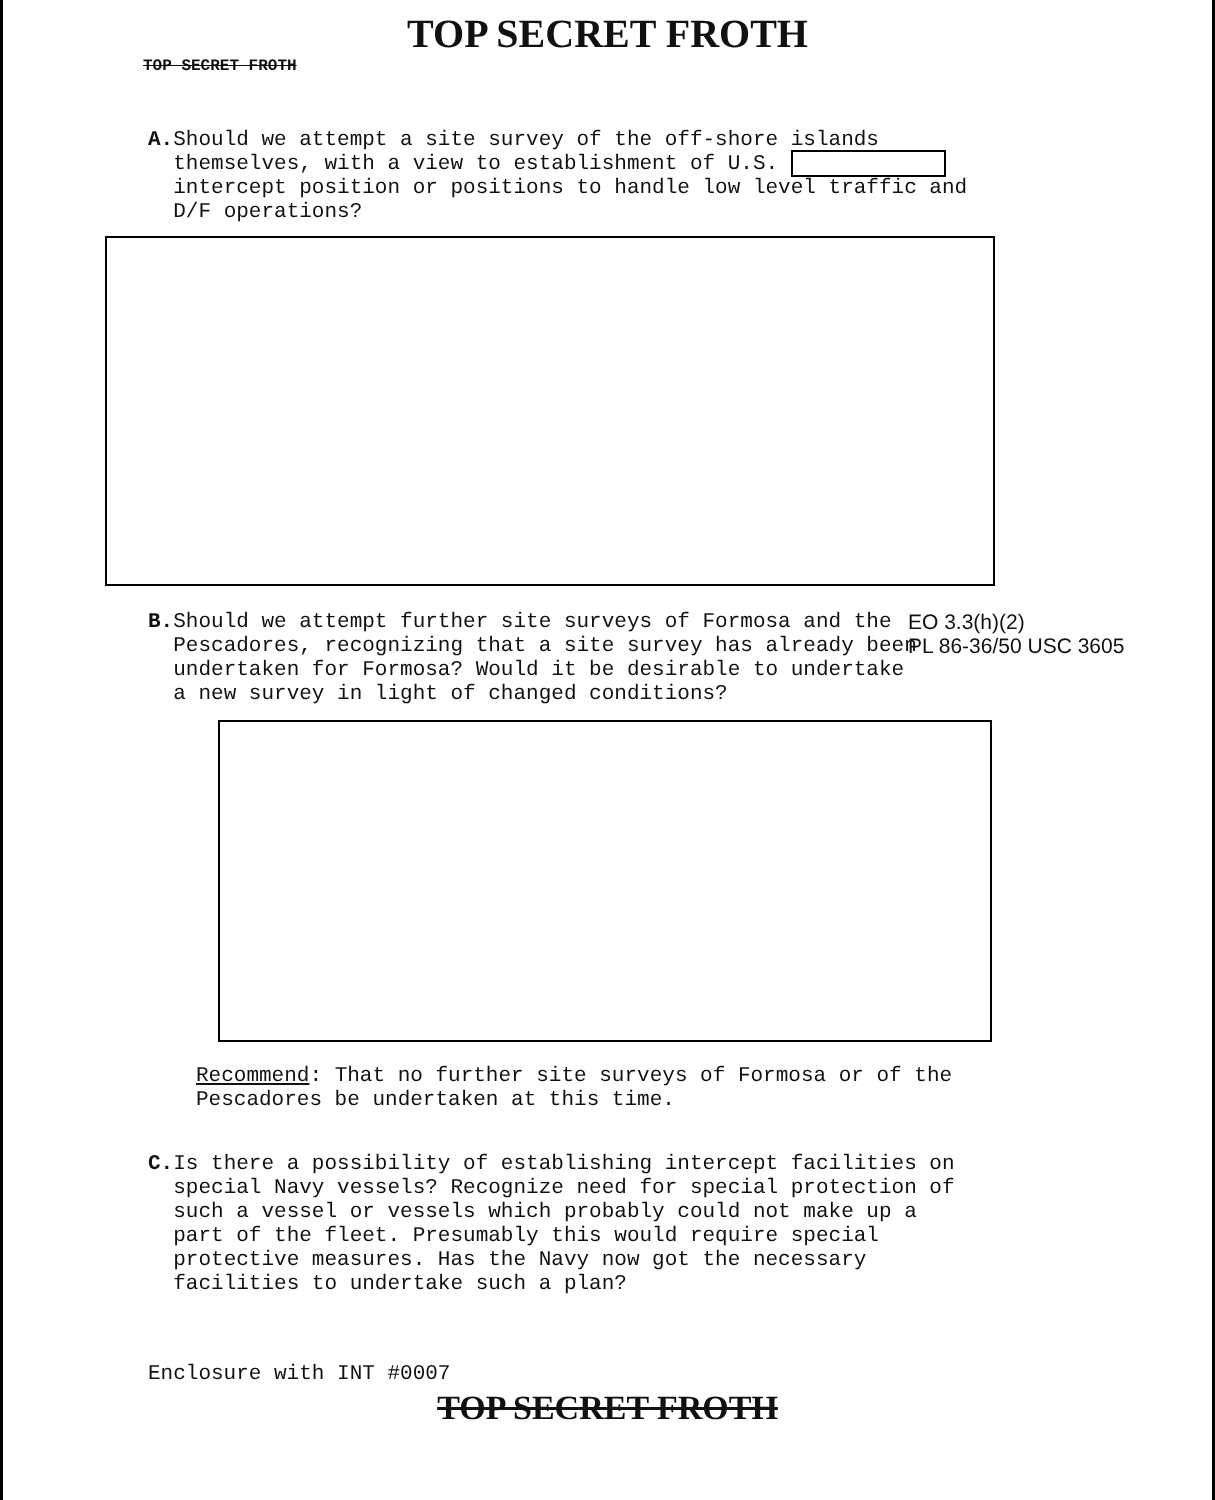TOP SECRET FROTH
TOP SECRET FROTH
A. Should we attempt a site survey of the off-shore islands themselves, with a view to establishment of U.S. intercept position or positions to handle low level traffic and D/F operations?
B. Should we attempt further site surveys of Formosa and the Pescadores, recognizing that a site survey has already been undertaken for Formosa? Would it be desirable to undertake a new survey in light of changed conditions?
EO 3.3(h)(2)
PL 86-36/50 USC 3605
Recommend: That no further site surveys of Formosa or of the Pescadores be undertaken at this time.
C. Is there a possibility of establishing intercept facilities on special Navy vessels? Recognize need for special protection of such a vessel or vessels which probably could not make up a part of the fleet. Presumably this would require special protective measures. Has the Navy now got the necessary facilities to undertake such a plan?
Enclosure with INT #0007
TOP SECRET FROTH